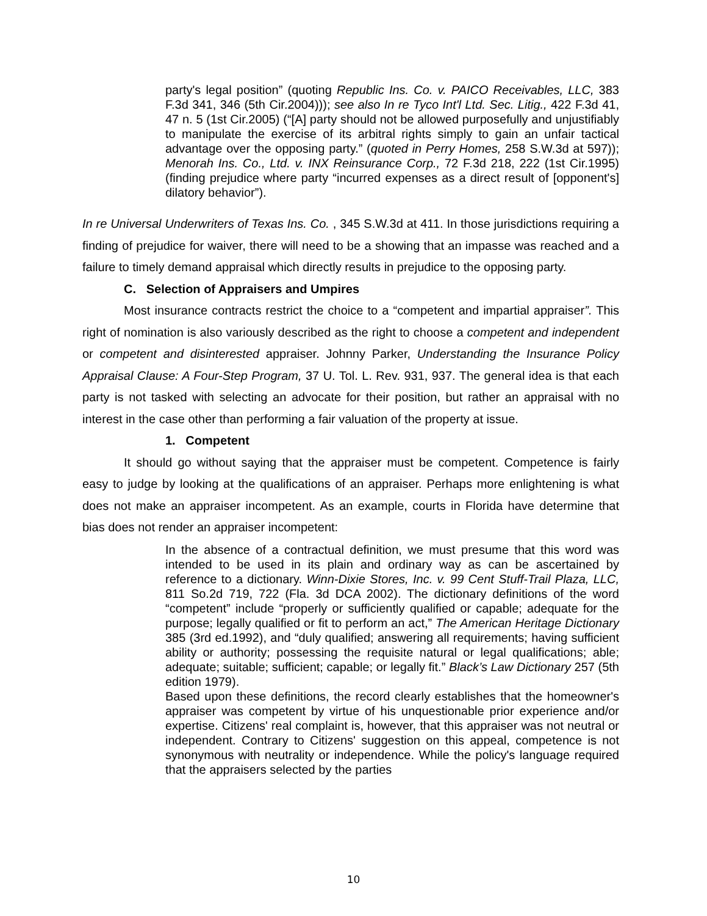party's legal position” (quoting Republic Ins. Co. v. PAICO Receivables, LLC, 383 F.3d 341, 346 (5th Cir.2004))); see also In re Tyco Int'l Ltd. Sec. Litig., 422 F.3d 41, 47 n. 5 (1st Cir.2005) (“[A] party should not be allowed purposefully and unjustifiably to manipulate the exercise of its arbitral rights simply to gain an unfair tactical advantage over the opposing party.” (quoted in Perry Homes, 258 S.W.3d at 597)); Menorah Ins. Co., Ltd. v. INX Reinsurance Corp., 72 F.3d 218, 222 (1st Cir.1995) (finding prejudice where party “incurred expenses as a direct result of [opponent's] dilatory behavior”).
In re Universal Underwriters of Texas Ins. Co. , 345 S.W.3d at 411. In those jurisdictions requiring a finding of prejudice for waiver, there will need to be a showing that an impasse was reached and a failure to timely demand appraisal which directly results in prejudice to the opposing party.
C. Selection of Appraisers and Umpires
Most insurance contracts restrict the choice to a “competent and impartial appraiser”. This right of nomination is also variously described as the right to choose a competent and independent or competent and disinterested appraiser. Johnny Parker, Understanding the Insurance Policy Appraisal Clause: A Four-Step Program, 37 U. Tol. L. Rev. 931, 937. The general idea is that each party is not tasked with selecting an advocate for their position, but rather an appraisal with no interest in the case other than performing a fair valuation of the property at issue.
1. Competent
It should go without saying that the appraiser must be competent. Competence is fairly easy to judge by looking at the qualifications of an appraiser. Perhaps more enlightening is what does not make an appraiser incompetent. As an example, courts in Florida have determine that bias does not render an appraiser incompetent:
In the absence of a contractual definition, we must presume that this word was intended to be used in its plain and ordinary way as can be ascertained by reference to a dictionary. Winn-Dixie Stores, Inc. v. 99 Cent Stuff-Trail Plaza, LLC, 811 So.2d 719, 722 (Fla. 3d DCA 2002). The dictionary definitions of the word “competent” include “properly or sufficiently qualified or capable; adequate for the purpose; legally qualified or fit to perform an act,” The American Heritage Dictionary 385 (3rd ed.1992), and “duly qualified; answering all requirements; having sufficient ability or authority; possessing the requisite natural or legal qualifications; able; adequate; suitable; sufficient; capable; or legally fit.” Black’s Law Dictionary 257 (5th edition 1979).
Based upon these definitions, the record clearly establishes that the homeowner's appraiser was competent by virtue of his unquestionable prior experience and/or expertise. Citizens' real complaint is, however, that this appraiser was not neutral or independent. Contrary to Citizens' suggestion on this appeal, competence is not synonymous with neutrality or independence. While the policy's language required that the appraisers selected by the parties
10